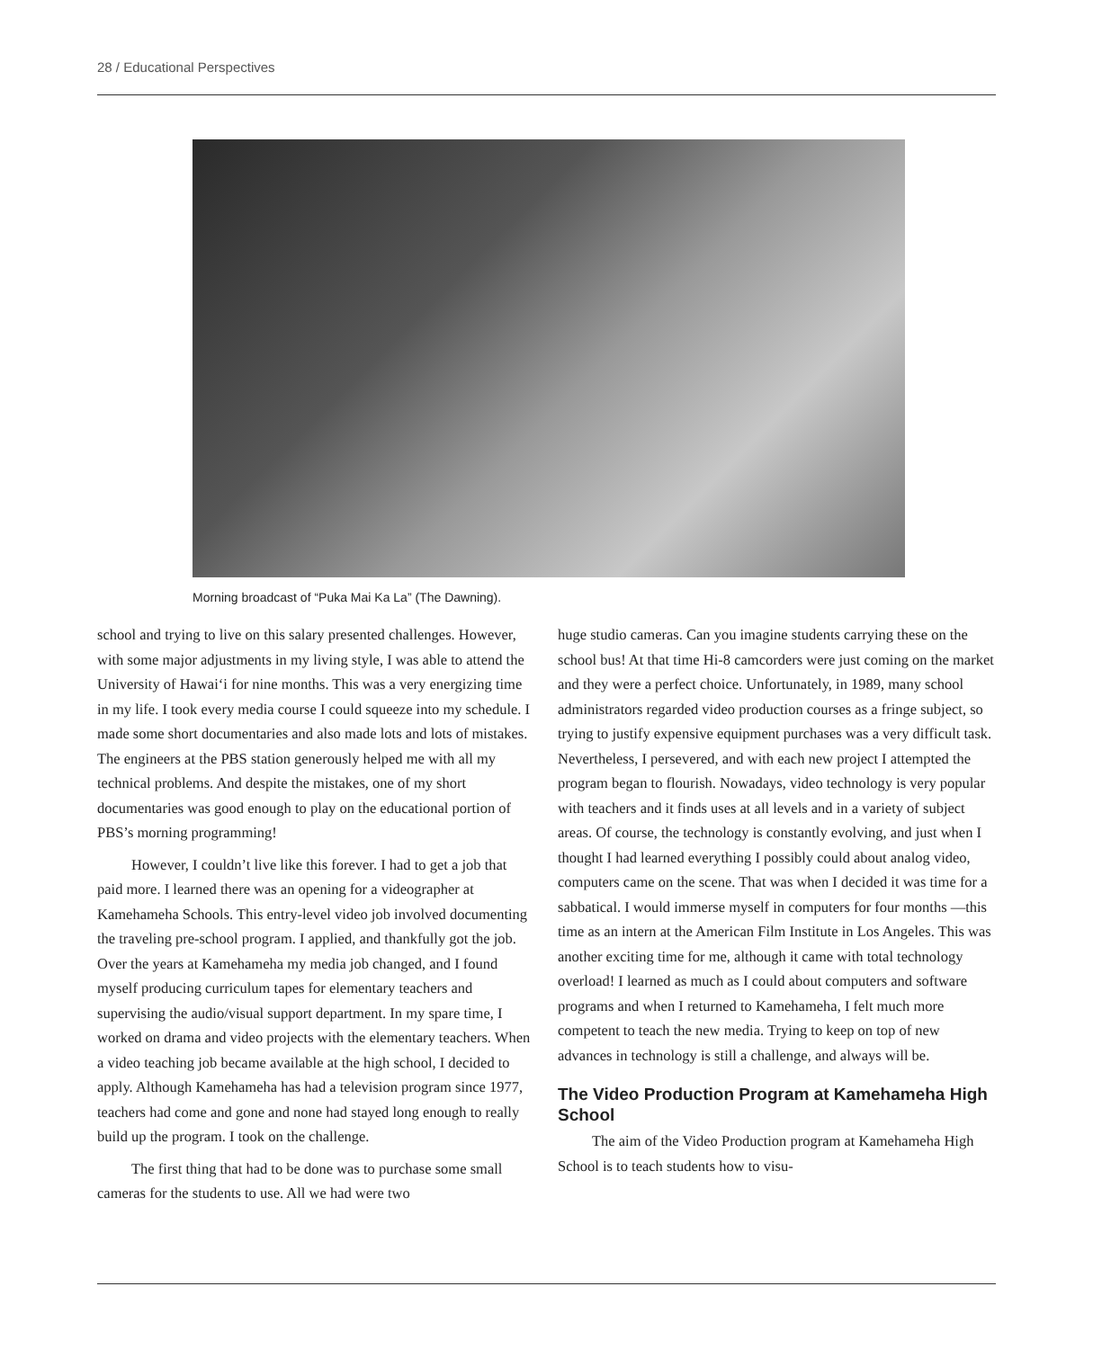28 / Educational Perspectives
Morning broadcast of “Puka Mai Ka La” (The Dawning).
school and trying to live on this salary presented challenges. However, with some major adjustments in my living style, I was able to attend the University of Hawai‘i for nine months. This was a very energizing time in my life. I took every media course I could squeeze into my schedule. I made some short documentaries and also made lots and lots of mistakes. The engineers at the PBS station generously helped me with all my technical problems. And despite the mistakes, one of my short documentaries was good enough to play on the educational portion of PBS’s morning programming!
However, I couldn’t live like this forever. I had to get a job that paid more. I learned there was an opening for a videographer at Kamehameha Schools. This entry-level video job involved documenting the traveling pre-school program. I applied, and thankfully got the job. Over the years at Kamehameha my media job changed, and I found myself producing curriculum tapes for elementary teachers and supervising the audio/visual support department. In my spare time, I worked on drama and video projects with the elementary teachers. When a video teaching job became available at the high school, I decided to apply. Although Kamehameha has had a television program since 1977, teachers had come and gone and none had stayed long enough to really build up the program. I took on the challenge.
The first thing that had to be done was to purchase some small cameras for the students to use. All we had were two
huge studio cameras. Can you imagine students carrying these on the school bus! At that time Hi-8 camcorders were just coming on the market and they were a perfect choice. Unfortunately, in 1989, many school administrators regarded video production courses as a fringe subject, so trying to justify expensive equipment purchases was a very difficult task. Nevertheless, I persevered, and with each new project I attempted the program began to flourish. Nowadays, video technology is very popular with teachers and it finds uses at all levels and in a variety of subject areas. Of course, the technology is constantly evolving, and just when I thought I had learned everything I possibly could about analog video, computers came on the scene. That was when I decided it was time for a sabbatical. I would immerse myself in computers for four months —this time as an intern at the American Film Institute in Los Angeles. This was another exciting time for me, although it came with total technology overload! I learned as much as I could about computers and software programs and when I returned to Kamehameha, I felt much more competent to teach the new media. Trying to keep on top of new advances in technology is still a challenge, and always will be.
The Video Production Program at Kamehameha High School
The aim of the Video Production program at Kamehameha High School is to teach students how to visu-